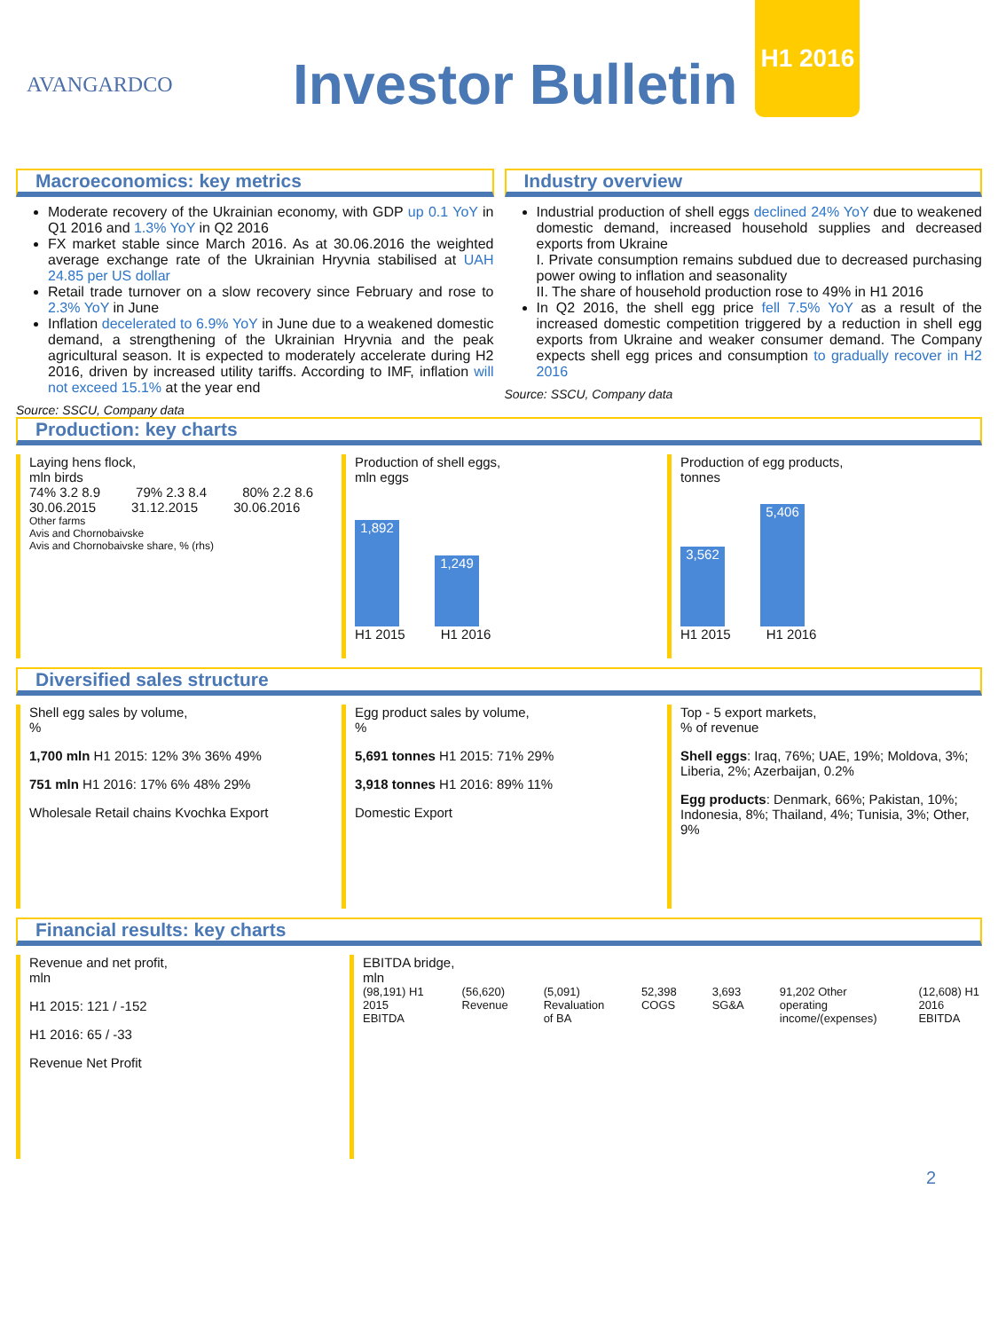AVANGARDCO
Investor Bulletin
H1 2016
Macroeconomics: key metrics
Moderate recovery of the Ukrainian economy, with GDP up 0.1 YoY in Q1 2016 and 1.3% YoY in Q2 2016
FX market stable since March 2016. As at 30.06.2016 the weighted average exchange rate of the Ukrainian Hryvnia stabilised at UAH 24.85 per US dollar
Retail trade turnover on a slow recovery since February and rose to 2.3% YoY in June
Inflation decelerated to 6.9% YoY in June due to a weakened domestic demand, a strengthening of the Ukrainian Hryvnia and the peak agricultural season. It is expected to moderately accelerate during H2 2016, driven by increased utility tariffs. According to IMF, inflation will not exceed 15.1% at the year end
Source: SSCU, Company data
Industry overview
Industrial production of shell eggs declined 24% YoY due to weakened domestic demand, increased household supplies and decreased exports from Ukraine
I. Private consumption remains subdued due to decreased purchasing power owing to inflation and seasonality
II. The share of household production rose to 49% in H1 2016
In Q2 2016, the shell egg price fell 7.5% YoY as a result of the increased domestic competition triggered by a reduction in shell egg exports from Ukraine and weaker consumer demand. The Company expects shell egg prices and consumption to gradually recover in H2 2016
Source: SSCU, Company data
Production: key charts
Laying hens flock,
mln birds
74% 3.2 8.9 79% 2.3 8.4 80% 2.2 8.6
30.06.2015 31.12.2015 30.06.2016
Other farms
Avis and Chornobaivske
Avis and Chornobaivske share, % (rhs)
Production of shell eggs,
mln eggs
1,892
1,249
H1 2015 H1 2016
Production of egg products,
tonnes
3,562
5,406
H1 2015 H1 2016
Diversified sales structure
Shell egg sales by volume,
%
1,700 mln H1 2015: 12% 3% 36% 49%
751 mln H1 2016: 17% 6% 48% 29%
Wholesale Retail chains Kvochka Export
Egg product sales by volume,
%
5,691 tonnes H1 2015: 71% 29%
3,918 tonnes H1 2016: 89% 11%
Domestic Export
Top - 5 export markets,
% of revenue
Shell eggs: Iraq, 76%; UAE, 19%; Moldova, 3%; Liberia, 2%; Azerbaijan, 0.2%
Egg products: Denmark, 66%; Pakistan, 10%; Indonesia, 8%; Thailand, 4%; Tunisia, 3%; Other, 9%
Financial results: key charts
Revenue and net profit,
mln
H1 2015: 121 / -152
H1 2016: 65 / -33
Revenue Net Profit
EBITDA bridge,
mln
(98,191) H1 2015 EBITDA (56,620) Revenue (5,091) Revaluation of BA 52,398 COGS 3,693 SG&A 91,202 Other operating income/(expenses) (12,608) H1 2016 EBITDA
2